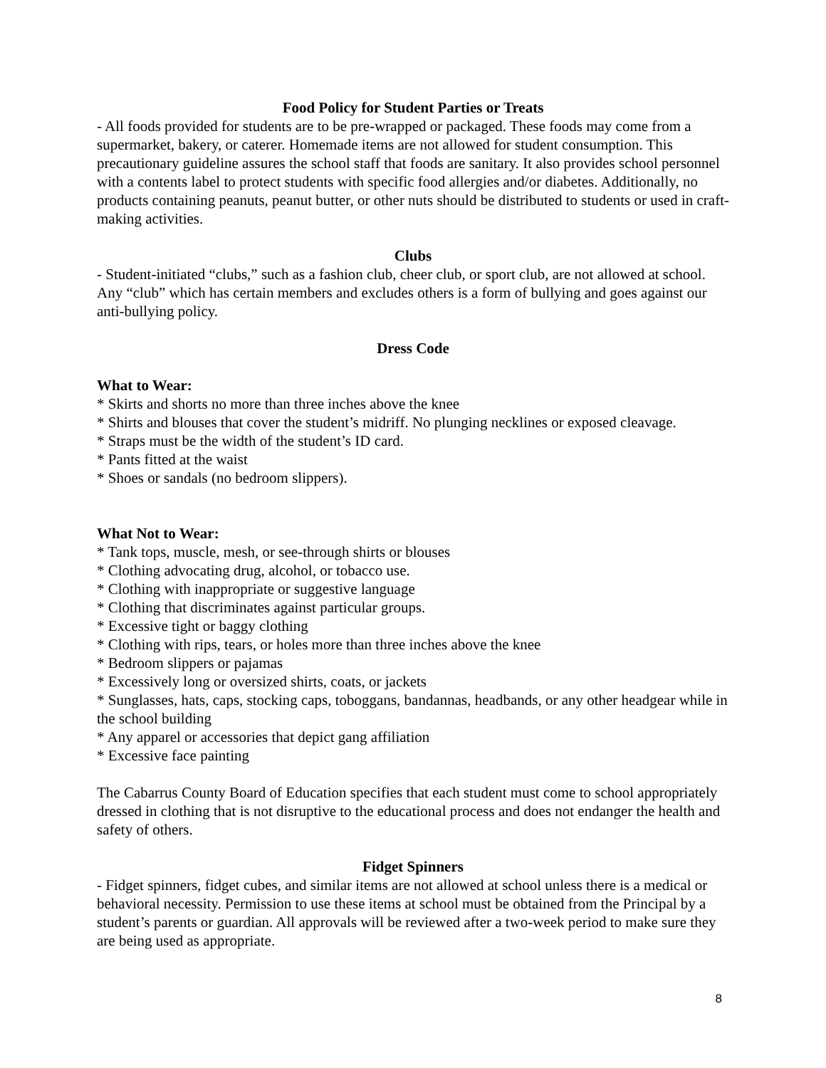Food Policy for Student Parties or Treats
- All foods provided for students are to be pre-wrapped or packaged. These foods may come from a supermarket, bakery, or caterer. Homemade items are not allowed for student consumption. This precautionary guideline assures the school staff that foods are sanitary. It also provides school personnel with a contents label to protect students with specific food allergies and/or diabetes. Additionally, no products containing peanuts, peanut butter, or other nuts should be distributed to students or used in craft-making activities.
Clubs
- Student-initiated “clubs,” such as a fashion club, cheer club, or sport club, are not allowed at school. Any “club” which has certain members and excludes others is a form of bullying and goes against our anti-bullying policy.
Dress Code
What to Wear:
* Skirts and shorts no more than three inches above the knee
* Shirts and blouses that cover the student’s midriff. No plunging necklines or exposed cleavage.
* Straps must be the width of the student’s ID card.
* Pants fitted at the waist
* Shoes or sandals (no bedroom slippers).
What Not to Wear:
* Tank tops, muscle, mesh, or see-through shirts or blouses
* Clothing advocating drug, alcohol, or tobacco use.
* Clothing with inappropriate or suggestive language
* Clothing that discriminates against particular groups.
* Excessive tight or baggy clothing
* Clothing with rips, tears, or holes more than three inches above the knee
* Bedroom slippers or pajamas
* Excessively long or oversized shirts, coats, or jackets
* Sunglasses, hats, caps, stocking caps, toboggans, bandannas, headbands, or any other headgear while in the school building
* Any apparel or accessories that depict gang affiliation
* Excessive face painting
The Cabarrus County Board of Education specifies that each student must come to school appropriately dressed in clothing that is not disruptive to the educational process and does not endanger the health and safety of others.
Fidget Spinners
- Fidget spinners, fidget cubes, and similar items are not allowed at school unless there is a medical or behavioral necessity. Permission to use these items at school must be obtained from the Principal by a student’s parents or guardian. All approvals will be reviewed after a two-week period to make sure they are being used as appropriate.
8